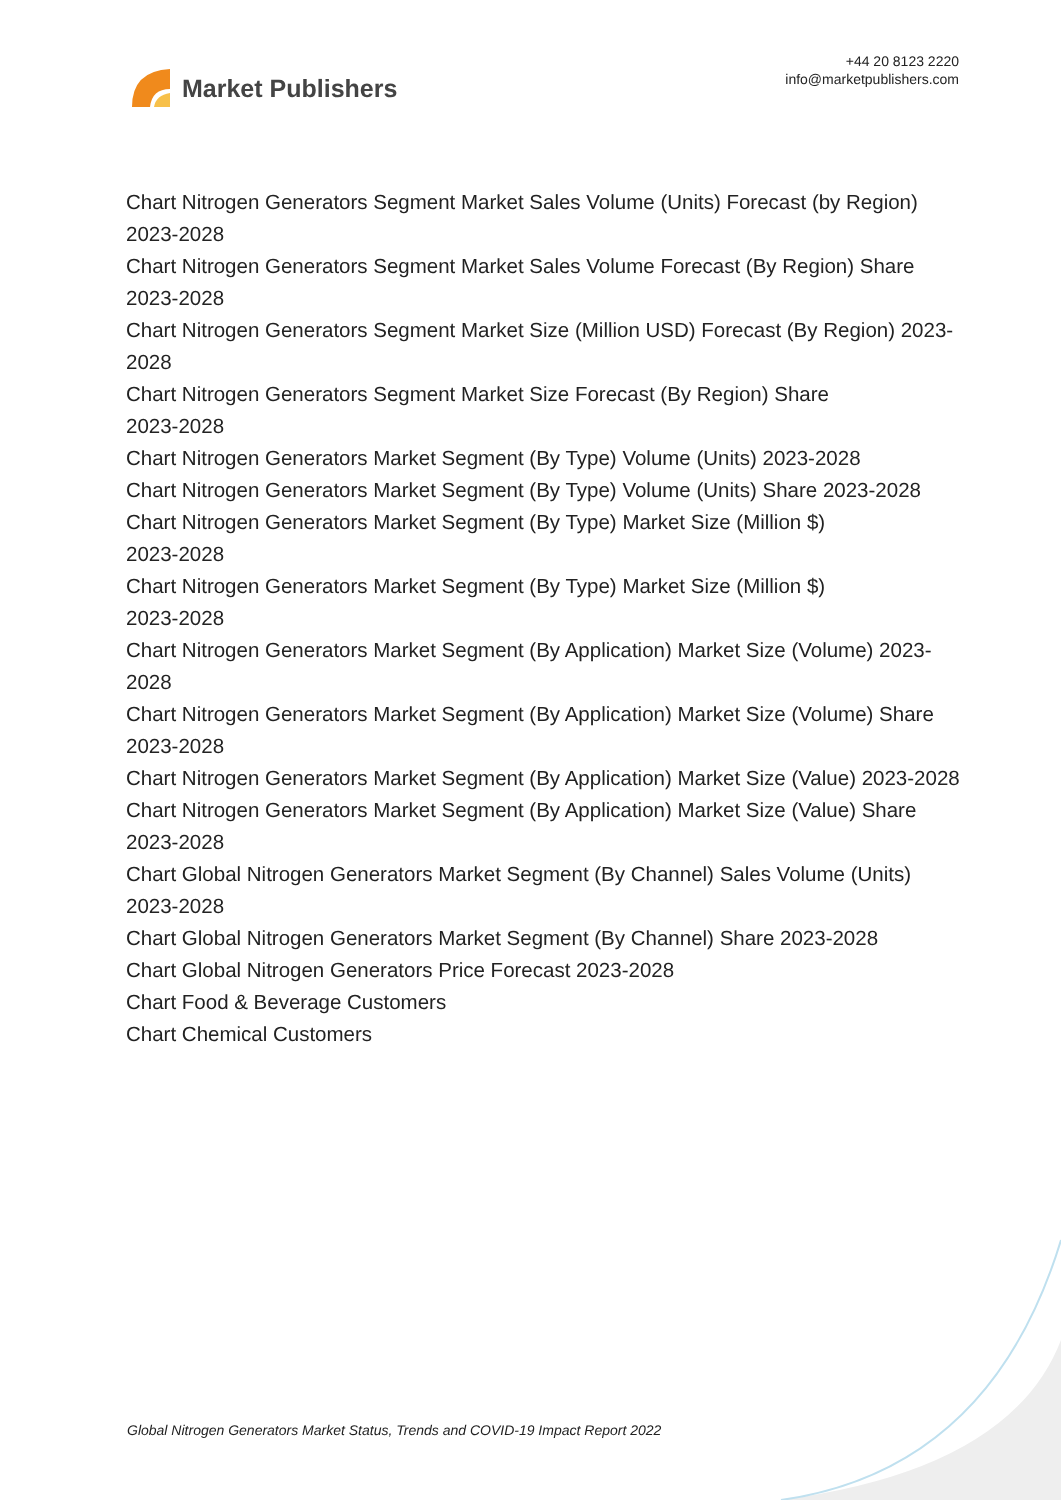Market Publishers
+44 20 8123 2220
info@marketpublishers.com
Chart Nitrogen Generators Segment Market Sales Volume (Units) Forecast (by Region) 2023-2028
Chart Nitrogen Generators Segment Market Sales Volume Forecast (By Region) Share 2023-2028
Chart Nitrogen Generators Segment Market Size (Million USD) Forecast (By Region) 2023-2028
Chart Nitrogen Generators Segment Market Size Forecast (By Region) Share
2023-2028
Chart Nitrogen Generators Market Segment (By Type) Volume (Units) 2023-2028
Chart Nitrogen Generators Market Segment (By Type) Volume (Units) Share 2023-2028
Chart Nitrogen Generators Market Segment (By Type) Market Size (Million $)
2023-2028
Chart Nitrogen Generators Market Segment (By Type) Market Size (Million $)
2023-2028
Chart Nitrogen Generators Market Segment (By Application) Market Size (Volume) 2023-2028
Chart Nitrogen Generators Market Segment (By Application) Market Size (Volume) Share 2023-2028
Chart Nitrogen Generators Market Segment (By Application) Market Size (Value) 2023-2028
Chart Nitrogen Generators Market Segment (By Application) Market Size (Value) Share 2023-2028
Chart Global Nitrogen Generators Market Segment (By Channel) Sales Volume (Units) 2023-2028
Chart Global Nitrogen Generators Market Segment (By Channel) Share 2023-2028
Chart Global Nitrogen Generators Price Forecast 2023-2028
Chart Food & Beverage Customers
Chart Chemical Customers
Global Nitrogen Generators Market Status, Trends and COVID-19 Impact Report 2022